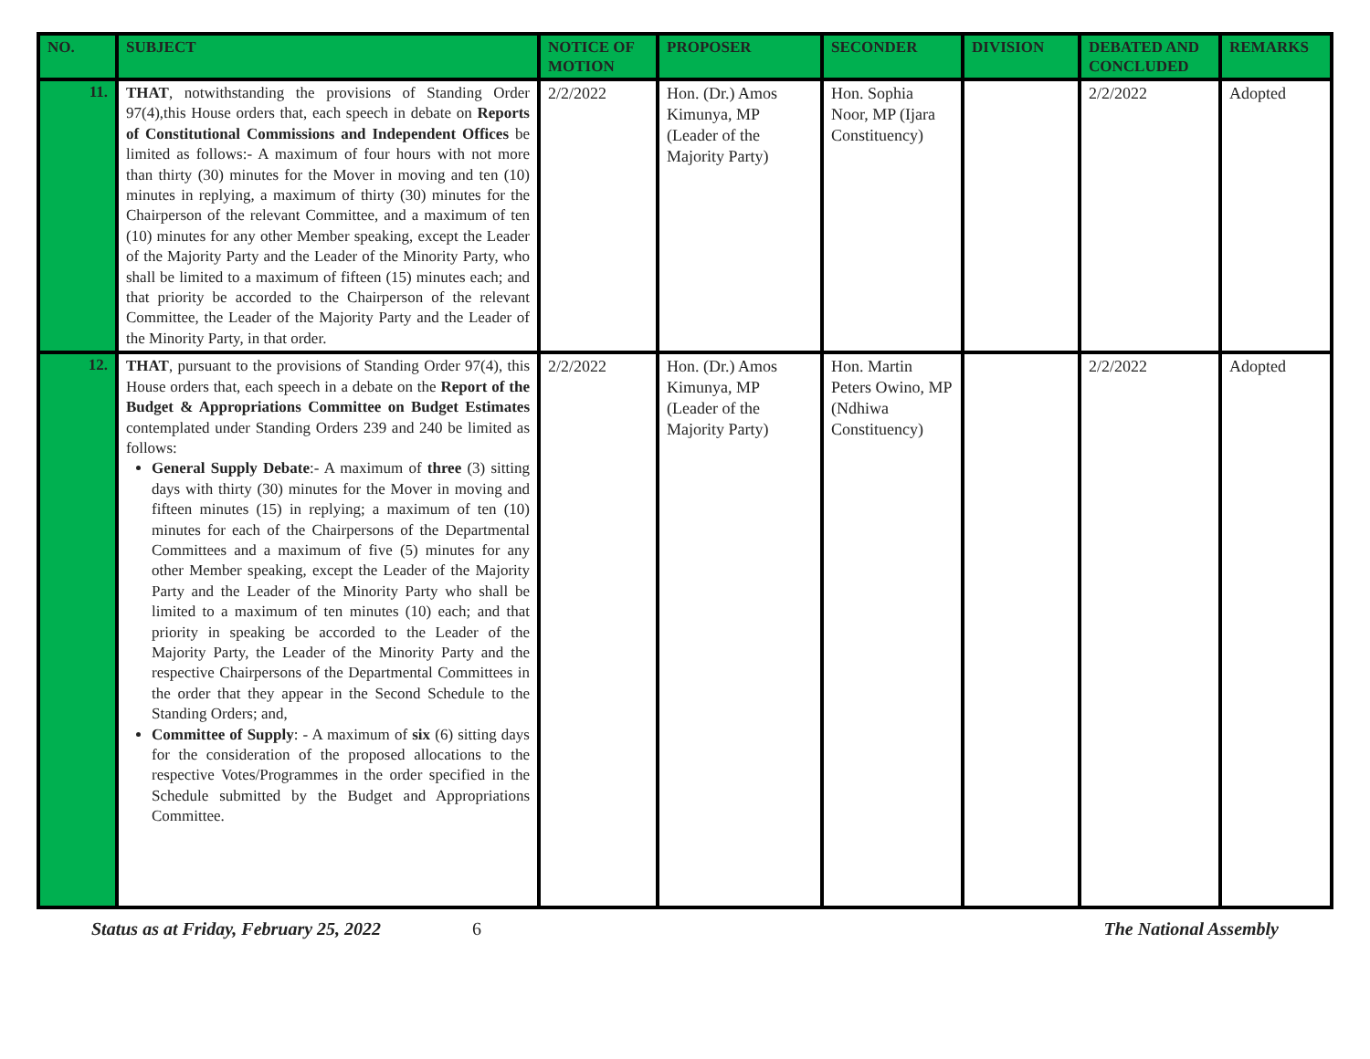| NO. | SUBJECT | NOTICE OF MOTION | PROPOSER | SECONDER | DIVISION | DEBATED AND CONCLUDED | REMARKS |
| --- | --- | --- | --- | --- | --- | --- | --- |
| 11. | THAT , notwithstanding the provisions of Standing Order 97(4),this House orders that, each speech in debate on Reports of Constitutional Commissions and Independent Offices be limited as follows:- A maximum of four hours with not more than thirty (30) minutes for the Mover in moving and ten (10) minutes in replying, a maximum of thirty (30) minutes for the Chairperson of the relevant Committee, and a maximum of ten (10) minutes for any other Member speaking, except the Leader of the Majority Party and the Leader of the Minority Party, who shall be limited to a maximum of fifteen (15) minutes each; and that priority be accorded to the Chairperson of the relevant Committee, the Leader of the Majority Party and the Leader of the Minority Party, in that order. | 2/2/2022 | Hon. (Dr.) Amos Kimunya, MP (Leader of the Majority Party) | Hon. Sophia Noor, MP (Ijara Constituency) | | 2/2/2022 | Adopted |
| 12. | THAT , pursuant to the provisions of Standing Order 97(4), this House orders that, each speech in a debate on the Report of the Budget & Appropriations Committee on Budget Estimates contemplated under Standing Orders 239 and 240 be limited as follows: General Supply Debate :- A maximum of three (3) sitting days with thirty (30) minutes for the Mover in moving and fifteen minutes (15) in replying; a maximum of ten (10) minutes for each of the Chairpersons of the Departmental Committees and a maximum of five (5) minutes for any other Member speaking, except the Leader of the Majority Party and the Leader of the Minority Party who shall be limited to a maximum of ten minutes (10) each; and that priority in speaking be accorded to the Leader of the Majority Party, the Leader of the Minority Party and the respective Chairpersons of the Departmental Committees in the order that they appear in the Second Schedule to the Standing Orders; and, Committee of Supply : - A maximum of six (6) sitting days for the consideration of the proposed allocations to the respective Votes/Programmes in the order specified in the Schedule submitted by the Budget and Appropriations Committee. | 2/2/2022 | Hon. (Dr.) Amos Kimunya, MP (Leader of the Majority Party) | Hon. Martin Peters Owino, MP (Ndhiwa Constituency) | | 2/2/2022 | Adopted |
Status as at Friday, February 25, 2022 6 The National Assembly